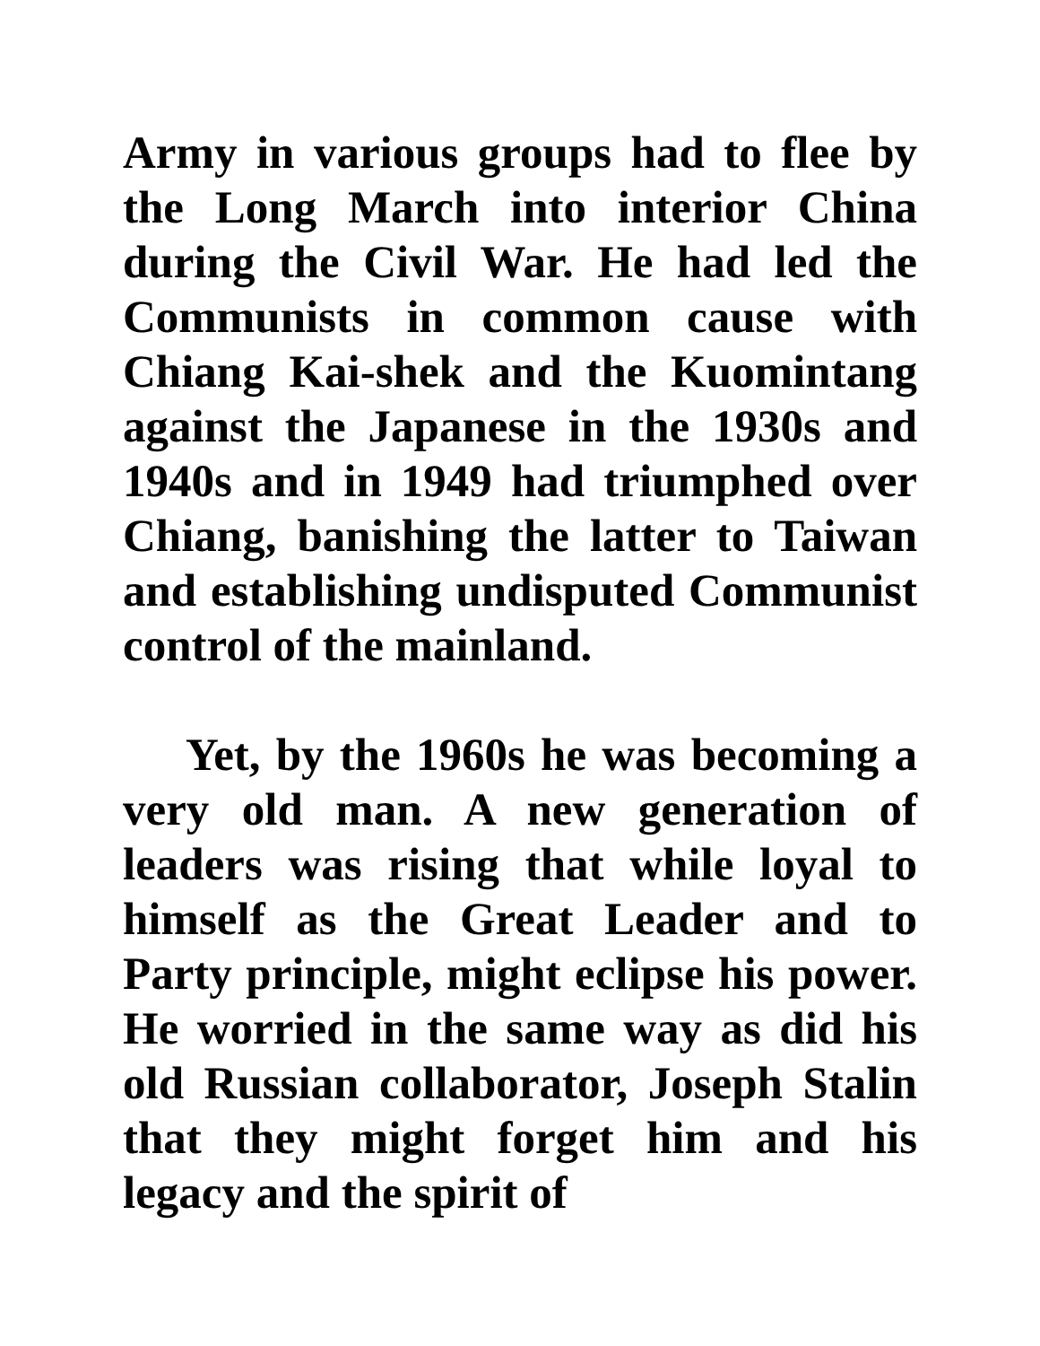Army in various groups had to flee by the Long March into interior China during the Civil War. He had led the Communists in common cause with Chiang Kai-shek and the Kuomintang against the Japanese in the 1930s and 1940s and in 1949 had triumphed over Chiang, banishing the latter to Taiwan and establishing undisputed Communist control of the mainland.
Yet, by the 1960s he was becoming a very old man. A new generation of leaders was rising that while loyal to himself as the Great Leader and to Party principle, might eclipse his power. He worried in the same way as did his old Russian collaborator, Joseph Stalin that they might forget him and his legacy and the spirit of